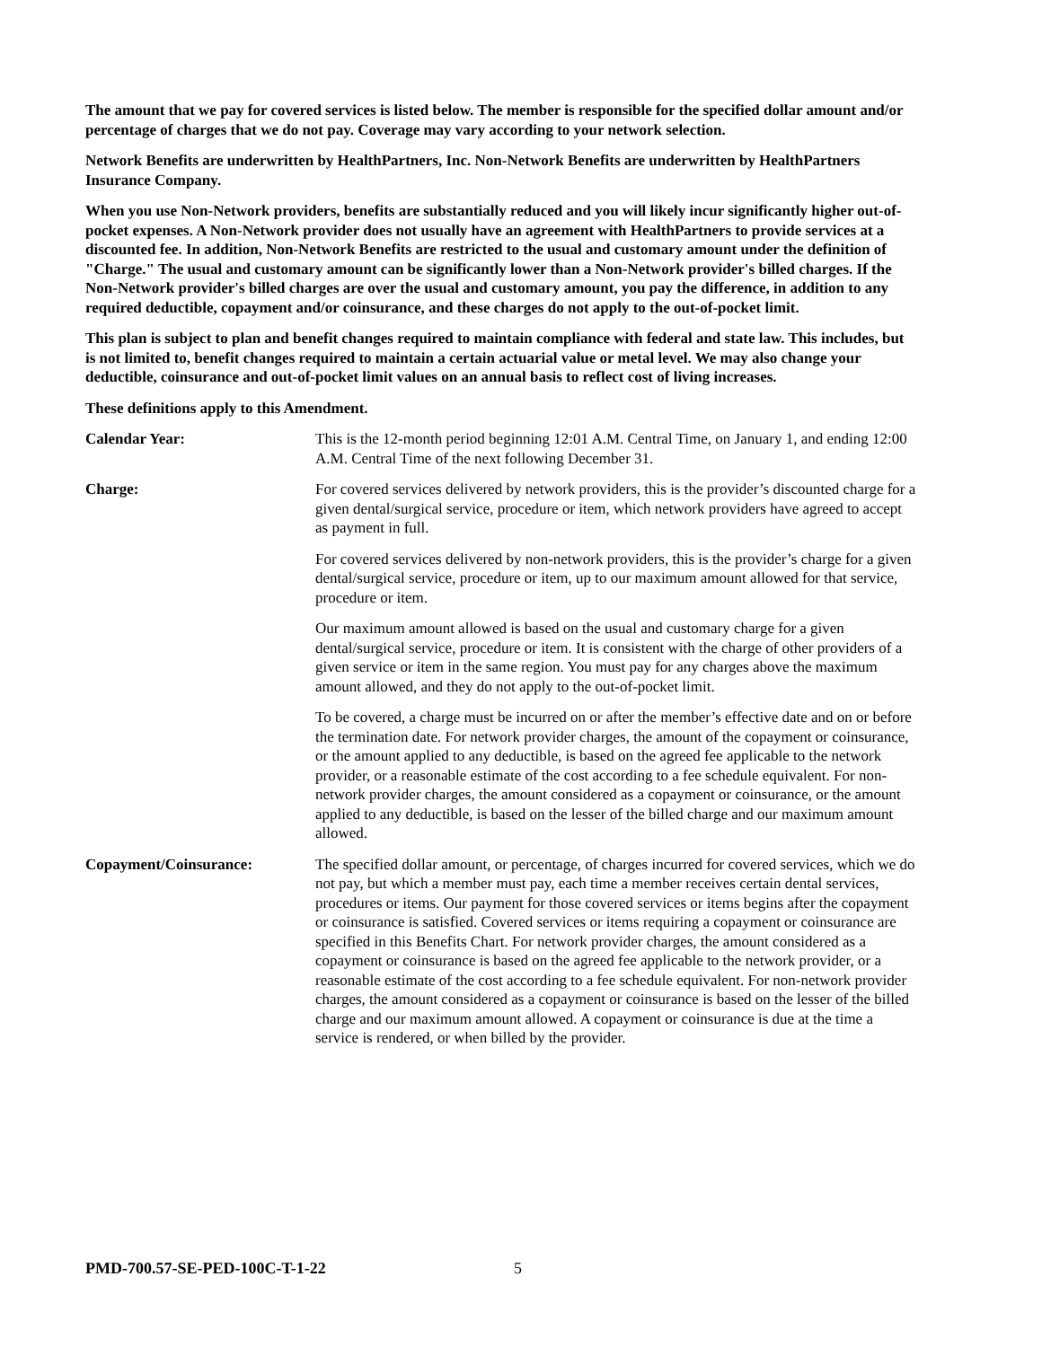The amount that we pay for covered services is listed below. The member is responsible for the specified dollar amount and/or percentage of charges that we do not pay. Coverage may vary according to your network selection.
Network Benefits are underwritten by HealthPartners, Inc. Non-Network Benefits are underwritten by HealthPartners Insurance Company.
When you use Non-Network providers, benefits are substantially reduced and you will likely incur significantly higher out-of-pocket expenses. A Non-Network provider does not usually have an agreement with HealthPartners to provide services at a discounted fee. In addition, Non-Network Benefits are restricted to the usual and customary amount under the definition of "Charge." The usual and customary amount can be significantly lower than a Non-Network provider's billed charges. If the Non-Network provider's billed charges are over the usual and customary amount, you pay the difference, in addition to any required deductible, copayment and/or coinsurance, and these charges do not apply to the out-of-pocket limit.
This plan is subject to plan and benefit changes required to maintain compliance with federal and state law. This includes, but is not limited to, benefit changes required to maintain a certain actuarial value or metal level. We may also change your deductible, coinsurance and out-of-pocket limit values on an annual basis to reflect cost of living increases.
These definitions apply to this Amendment.
Calendar Year: This is the 12-month period beginning 12:01 A.M. Central Time, on January 1, and ending 12:00 A.M. Central Time of the next following December 31.
Charge: For covered services delivered by network providers, this is the provider’s discounted charge for a given dental/surgical service, procedure or item, which network providers have agreed to accept as payment in full.
For covered services delivered by non-network providers, this is the provider’s charge for a given dental/surgical service, procedure or item, up to our maximum amount allowed for that service, procedure or item.
Our maximum amount allowed is based on the usual and customary charge for a given dental/surgical service, procedure or item. It is consistent with the charge of other providers of a given service or item in the same region. You must pay for any charges above the maximum amount allowed, and they do not apply to the out-of-pocket limit.
To be covered, a charge must be incurred on or after the member’s effective date and on or before the termination date. For network provider charges, the amount of the copayment or coinsurance, or the amount applied to any deductible, is based on the agreed fee applicable to the network provider, or a reasonable estimate of the cost according to a fee schedule equivalent. For non-network provider charges, the amount considered as a copayment or coinsurance, or the amount applied to any deductible, is based on the lesser of the billed charge and our maximum amount allowed.
Copayment/Coinsurance: The specified dollar amount, or percentage, of charges incurred for covered services, which we do not pay, but which a member must pay, each time a member receives certain dental services, procedures or items. Our payment for those covered services or items begins after the copayment or coinsurance is satisfied. Covered services or items requiring a copayment or coinsurance are specified in this Benefits Chart. For network provider charges, the amount considered as a copayment or coinsurance is based on the agreed fee applicable to the network provider, or a reasonable estimate of the cost according to a fee schedule equivalent. For non-network provider charges, the amount considered as a copayment or coinsurance is based on the lesser of the billed charge and our maximum amount allowed. A copayment or coinsurance is due at the time a service is rendered, or when billed by the provider.
PMD-700.57-SE-PED-100C-T-1-22 5